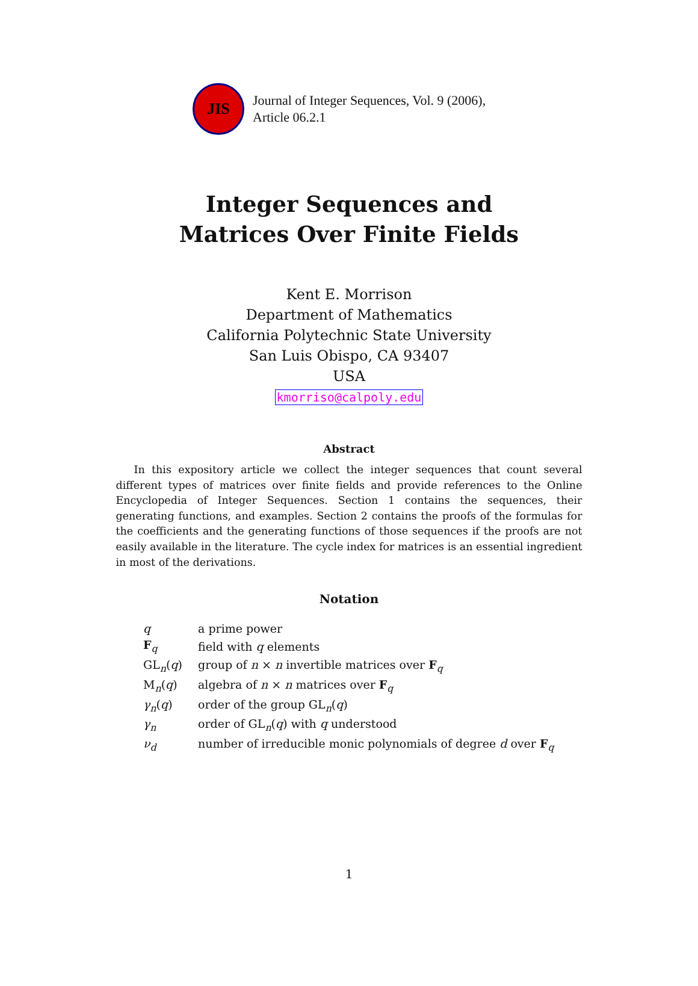JIS
Journal of Integer Sequences, Vol. 9 (2006),
Article 06.2.1
Integer Sequences and
Matrices Over Finite Fields
Kent E. Morrison
Department of Mathematics
California Polytechnic State University
San Luis Obispo, CA 93407
USA
kmorriso@calpoly.edu
Abstract
In this expository article we collect the integer sequences that count several different types of matrices over finite fields and provide references to the Online Encyclopedia of Integer Sequences. Section 1 contains the sequences, their generating functions, and examples. Section 2 contains the proofs of the formulas for the coefficients and the generating functions of those sequences if the proofs are not easily available in the literature. The cycle index for matrices is an essential ingredient in most of the derivations.
Notation
| q | a prime power |
| F<sub>q</sub> | field with q elements |
| GL<sub>n</sub>( q ) | group of n × n invertible matrices over F<sub>q</sub> |
| M<sub>n</sub>( q ) | algebra of n × n matrices over F<sub>q</sub> |
| γ<sub>n</sub> ( q ) | order of the group GL<sub>n</sub>( q ) |
| γ<sub>n</sub> | order of GL<sub>n</sub>( q ) with q understood |
| ν<sub>d</sub> | number of irreducible monic polynomials of degree d over F<sub>q</sub> |
1